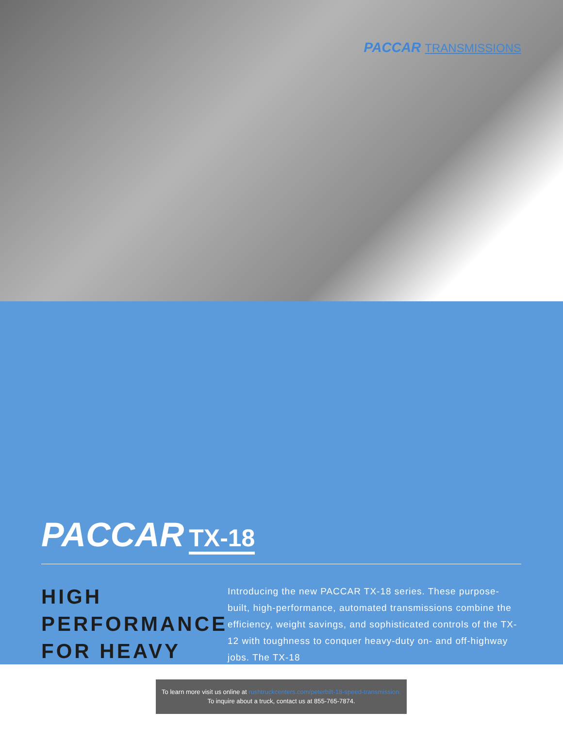PACCAR TRANSMISSIONS
PACCAR TX-18
HIGH PERFORMANCE FOR HEAVY
Introducing the new PACCAR TX-18 series. These purpose-built, high-performance, automated transmissions combine the efficiency, weight savings, and sophisticated controls of the TX-12 with toughness to conquer heavy-duty on- and off-highway jobs. The TX-18
To learn more visit us online at rushtruckcenters.com/peterbilt-18-speed-transmission.
To inquire about a truck, contact us at 855-765-7874.